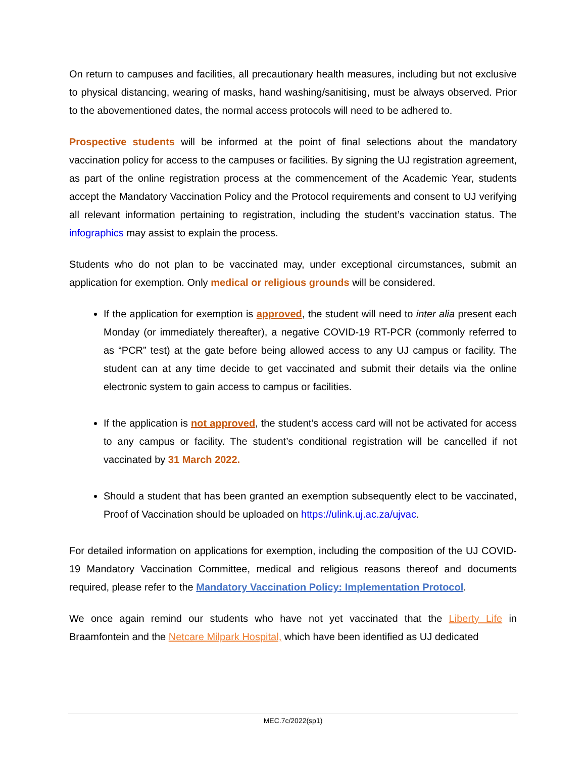On return to campuses and facilities, all precautionary health measures, including but not exclusive to physical distancing, wearing of masks, hand washing/sanitising, must be always observed. Prior to the abovementioned dates, the normal access protocols will need to be adhered to.
Prospective students will be informed at the point of final selections about the mandatory vaccination policy for access to the campuses or facilities. By signing the UJ registration agreement, as part of the online registration process at the commencement of the Academic Year, students accept the Mandatory Vaccination Policy and the Protocol requirements and consent to UJ verifying all relevant information pertaining to registration, including the student’s vaccination status. The infographics may assist to explain the process.
Students who do not plan to be vaccinated may, under exceptional circumstances, submit an application for exemption. Only medical or religious grounds will be considered.
If the application for exemption is approved, the student will need to inter alia present each Monday (or immediately thereafter), a negative COVID-19 RT-PCR (commonly referred to as “PCR” test) at the gate before being allowed access to any UJ campus or facility. The student can at any time decide to get vaccinated and submit their details via the online electronic system to gain access to campus or facilities.
If the application is not approved, the student’s access card will not be activated for access to any campus or facility. The student’s conditional registration will be cancelled if not vaccinated by 31 March 2022.
Should a student that has been granted an exemption subsequently elect to be vaccinated, Proof of Vaccination should be uploaded on https://ulink.uj.ac.za/ujvac.
For detailed information on applications for exemption, including the composition of the UJ COVID-19 Mandatory Vaccination Committee, medical and religious reasons thereof and documents required, please refer to the Mandatory Vaccination Policy: Implementation Protocol.
We once again remind our students who have not yet vaccinated that the Liberty Life in Braamfontein and the Netcare Milpark Hospital, which have been identified as UJ dedicated
MEC.7c/2022(sp1)